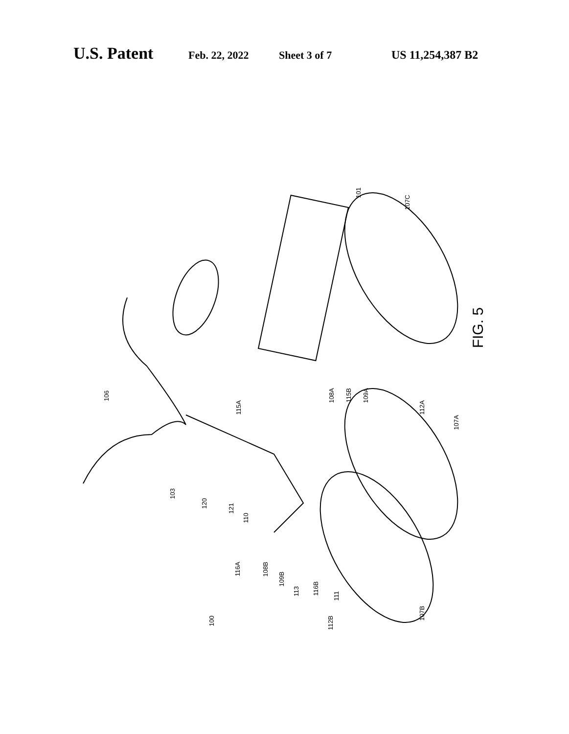U.S. Patent Feb. 22, 2022 Sheet 3 of 7 US 11,254,387 B2
101
107C
FIG. 5
106
115A
108A
115B
109A
112A
107A
103
120
121
110
116A
108B
109B
113
116B
111
112B
107B
100